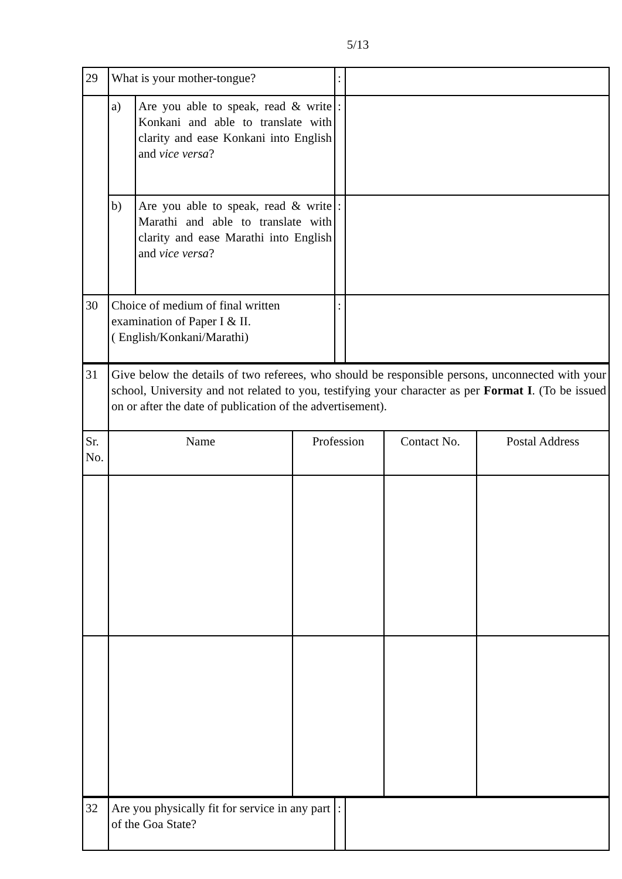5/13
| 29 | What is your mother-tongue? | | : | |
| | a) | Are you able to speak, read & write Konkani and able to translate with clarity and ease Konkani into English and vice versa ? | : | |
| | b) | Are you able to speak, read & write Marathi and able to translate with clarity and ease Marathi into English and vice versa ? | : | |
| 30 | Choice of medium of final written examination of Paper I & II. ( English/Konkani/Marathi) | | : | |
| 31 | Give below the details of two referees, who should be responsible persons, unconnected with your school, University and not related to you, testifying your character as per Format I . (To be issued on or after the date of publication of the advertisement). | | | |
| Sr. No. | Name | Profession | Contact No. | Postal Address |
| 32 | Are you physically fit for service in any part of the Goa State? | : | |